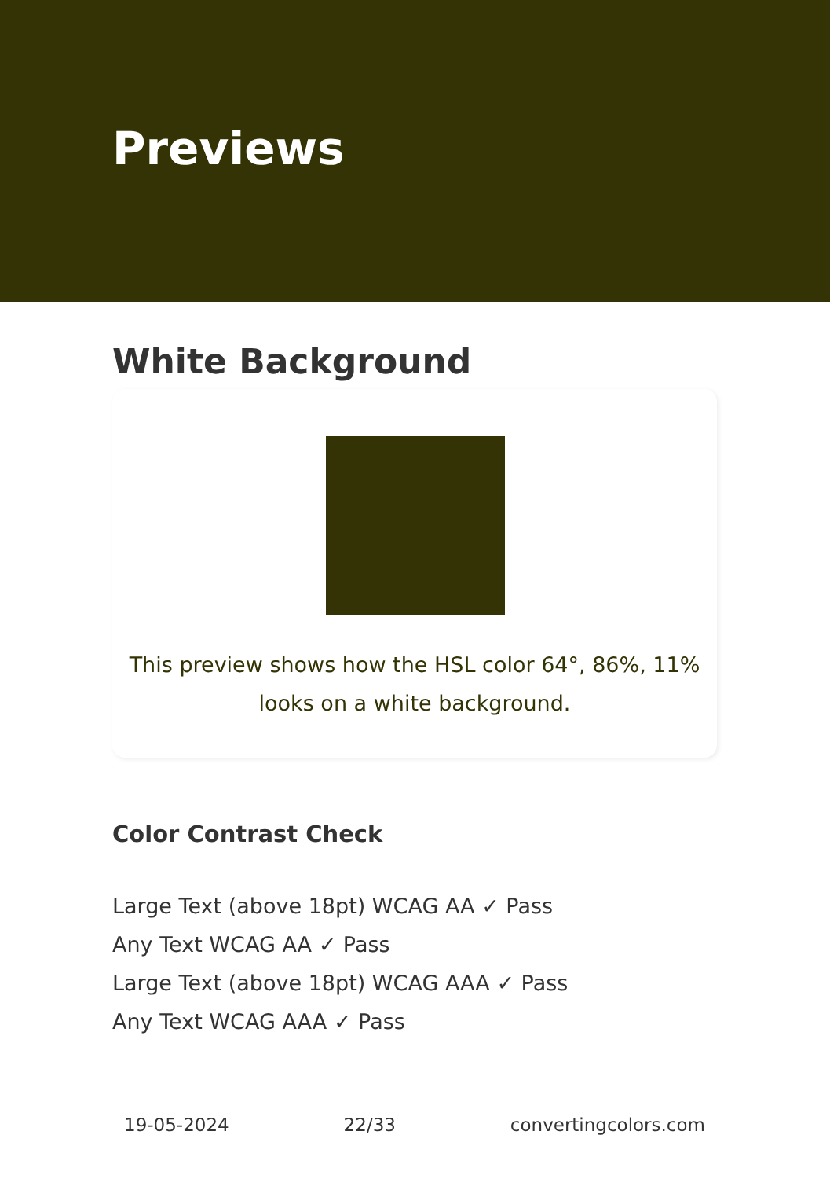Previews
White Background
This preview shows how the HSL color 64°, 86%, 11%
looks on a white background.
Color Contrast Check
Large Text (above 18pt) WCAG AA ✓ Pass
Any Text WCAG AA ✓ Pass
Large Text (above 18pt) WCAG AAA ✓ Pass
Any Text WCAG AAA ✓ Pass
19-05-2024 22/33 convertingcolors.com